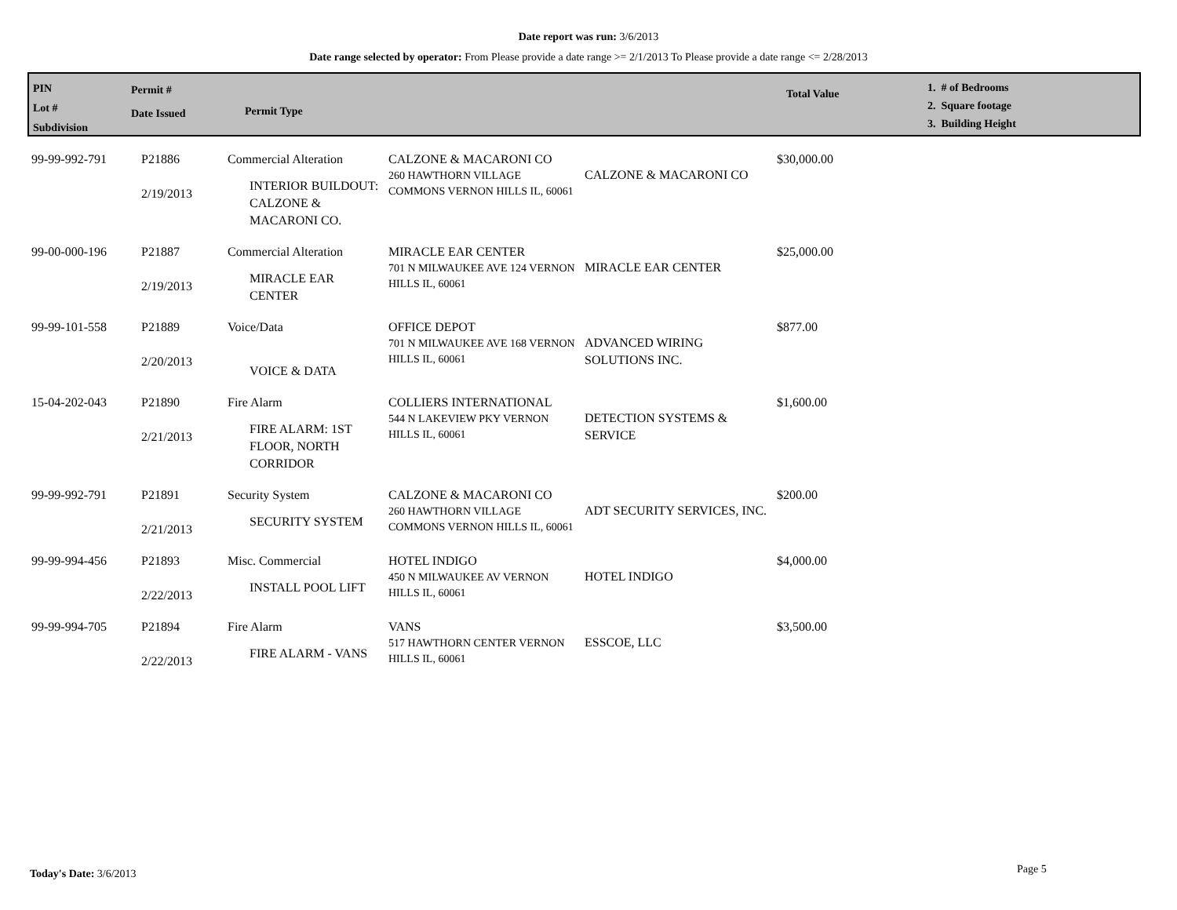Date report was run: 3/6/2013
Date range selected by operator: From Please provide a date range >= 2/1/2013 To Please provide a date range <= 2/28/2013
PIN
Lot #
Subdivision
Permit #
Date Issued
Permit Type
Total Value
1. # of Bedrooms
2. Square footage
3. Building Height
| 99-99-992-791 | P21886 2/19/2013 | Commercial Alteration INTERIOR BUILDOUT: CALZONE & MACARONI CO. | CALZONE & MACARONI CO 260 HAWTHORN VILLAGE COMMONS VERNON HILLS IL, 60061 | CALZONE & MACARONI CO | $30,000.00 |
| 99-00-000-196 | P21887 2/19/2013 | Commercial Alteration MIRACLE EAR CENTER | MIRACLE EAR CENTER 701 N MILWAUKEE AVE 124 VERNON HILLS IL, 60061 | MIRACLE EAR CENTER | $25,000.00 |
| 99-99-101-558 | P21889 2/20/2013 | Voice/Data VOICE & DATA | OFFICE DEPOT 701 N MILWAUKEE AVE 168 VERNON HILLS IL, 60061 | ADVANCED WIRING SOLUTIONS INC. | $877.00 |
| 15-04-202-043 | P21890 2/21/2013 | Fire Alarm FIRE ALARM: 1ST FLOOR, NORTH CORRIDOR | COLLIERS INTERNATIONAL 544 N LAKEVIEW PKY VERNON HILLS IL, 60061 | DETECTION SYSTEMS & SERVICE | $1,600.00 |
| 99-99-992-791 | P21891 2/21/2013 | Security System SECURITY SYSTEM | CALZONE & MACARONI CO 260 HAWTHORN VILLAGE COMMONS VERNON HILLS IL, 60061 | ADT SECURITY SERVICES, INC. | $200.00 |
| 99-99-994-456 | P21893 2/22/2013 | Misc. Commercial INSTALL POOL LIFT | HOTEL INDIGO 450 N MILWAUKEE AV VERNON HILLS IL, 60061 | HOTEL INDIGO | $4,000.00 |
| 99-99-994-705 | P21894 2/22/2013 | Fire Alarm FIRE ALARM - VANS | VANS 517 HAWTHORN CENTER VERNON HILLS IL, 60061 | ESSCOE, LLC | $3,500.00 |
Today's Date: 3/6/2013 Page 5